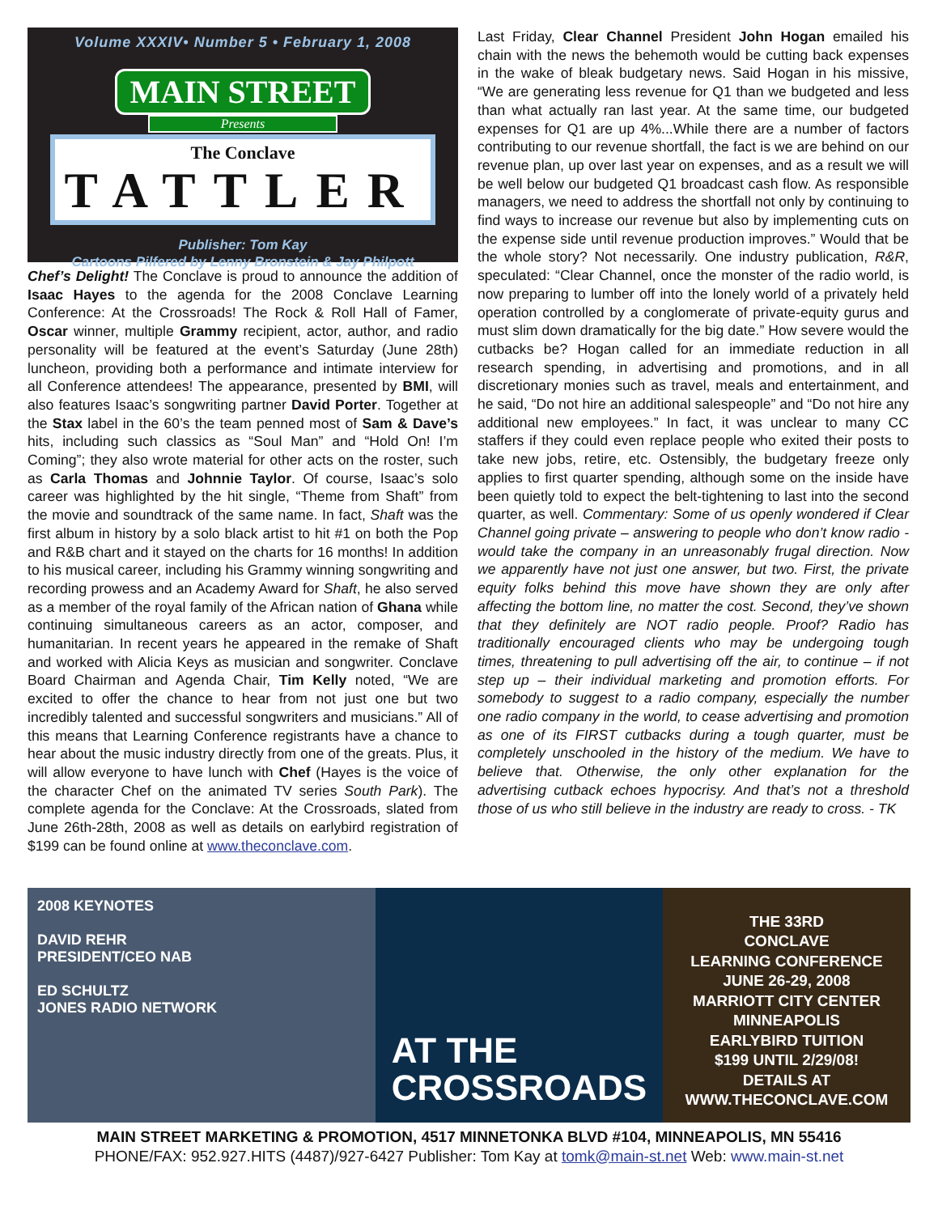Volume XXXIV• Number 5 • February 1, 2008
MAIN STREET
Presents
The Conclave
TATTLER
Publisher: Tom Kay
Cartoons Pilfered by Lenny Bronstein & Jay Philpott
Chef’s Delight! The Conclave is proud to announce the addition of Isaac Hayes to the agenda for the 2008 Conclave Learning Conference: At the Crossroads! The Rock & Roll Hall of Famer, Oscar winner, multiple Grammy recipient, actor, author, and radio personality will be featured at the event’s Saturday (June 28th) luncheon, providing both a performance and intimate interview for all Conference attendees! The appearance, presented by BMI, will also features Isaac’s songwriting partner David Porter. Together at the Stax label in the 60’s the team penned most of Sam & Dave’s hits, including such classics as “Soul Man” and “Hold On! I’m Coming”; they also wrote material for other acts on the roster, such as Carla Thomas and Johnnie Taylor. Of course, Isaac’s solo career was highlighted by the hit single, “Theme from Shaft” from the movie and soundtrack of the same name. In fact, Shaft was the first album in history by a solo black artist to hit #1 on both the Pop and R&B chart and it stayed on the charts for 16 months! In addition to his musical career, including his Grammy winning songwriting and recording prowess and an Academy Award for Shaft, he also served as a member of the royal family of the African nation of Ghana while continuing simultaneous careers as an actor, composer, and humanitarian. In recent years he appeared in the remake of Shaft and worked with Alicia Keys as musician and songwriter. Conclave Board Chairman and Agenda Chair, Tim Kelly noted, “We are excited to offer the chance to hear from not just one but two incredibly talented and successful songwriters and musicians.” All of this means that Learning Conference registrants have a chance to hear about the music industry directly from one of the greats. Plus, it will allow everyone to have lunch with Chef (Hayes is the voice of the character Chef on the animated TV series South Park). The complete agenda for the Conclave: At the Crossroads, slated from June 26th-28th, 2008 as well as details on earlybird registration of $199 can be found online at www.theconclave.com.
Last Friday, Clear Channel President John Hogan emailed his chain with the news the behemoth would be cutting back expenses in the wake of bleak budgetary news. Said Hogan in his missive, “We are generating less revenue for Q1 than we budgeted and less than what actually ran last year. At the same time, our budgeted expenses for Q1 are up 4%...While there are a number of factors contributing to our revenue shortfall, the fact is we are behind on our revenue plan, up over last year on expenses, and as a result we will be well below our budgeted Q1 broadcast cash flow. As responsible managers, we need to address the shortfall not only by continuing to find ways to increase our revenue but also by implementing cuts on the expense side until revenue production improves.” Would that be the whole story? Not necessarily. One industry publication, R&R, speculated: “Clear Channel, once the monster of the radio world, is now preparing to lumber off into the lonely world of a privately held operation controlled by a conglomerate of private-equity gurus and must slim down dramatically for the big date.” How severe would the cutbacks be? Hogan called for an immediate reduction in all research spending, in advertising and promotions, and in all discretionary monies such as travel, meals and entertainment, and he said, “Do not hire an additional salespeople” and “Do not hire any additional new employees.” In fact, it was unclear to many CC staffers if they could even replace people who exited their posts to take new jobs, retire, etc. Ostensibly, the budgetary freeze only applies to first quarter spending, although some on the inside have been quietly told to expect the belt-tightening to last into the second quarter, as well. Commentary: Some of us openly wondered if Clear Channel going private – answering to people who don’t know radio - would take the company in an unreasonably frugal direction. Now we apparently have not just one answer, but two. First, the private equity folks behind this move have shown they are only after affecting the bottom line, no matter the cost. Second, they’ve shown that they definitely are NOT radio people. Proof? Radio has traditionally encouraged clients who may be undergoing tough times, threatening to pull advertising off the air, to continue – if not step up – their individual marketing and promotion efforts. For somebody to suggest to a radio company, especially the number one radio company in the world, to cease advertising and promotion as one of its FIRST cutbacks during a tough quarter, must be completely unschooled in the history of the medium. We have to believe that. Otherwise, the only other explanation for the advertising cutback echoes hypocrisy. And that’s not a threshold those of us who still believe in the industry are ready to cross. - TK
2008 KEYNOTES
DAVID REHR
PRESIDENT/CEO NAB
ED SCHULTZ
JONES RADIO NETWORK
AT THE
CROSSROADS
THE 33RD
CONCLAVE
LEARNING CONFERENCE
JUNE 26-29, 2008
MARRIOTT CITY CENTER
MINNEAPOLIS
EARLYBIRD TUITION
$199 UNTIL 2/29/08!
DETAILS AT WWW.THECONCLAVE.COM
MAIN STREET MARKETING & PROMOTION, 4517 MINNETONKA BLVD #104, MINNEAPOLIS, MN 55416
PHONE/FAX: 952.927.HITS (4487)/927-6427 Publisher: Tom Kay at tomk@main-st.net Web: www.main-st.net